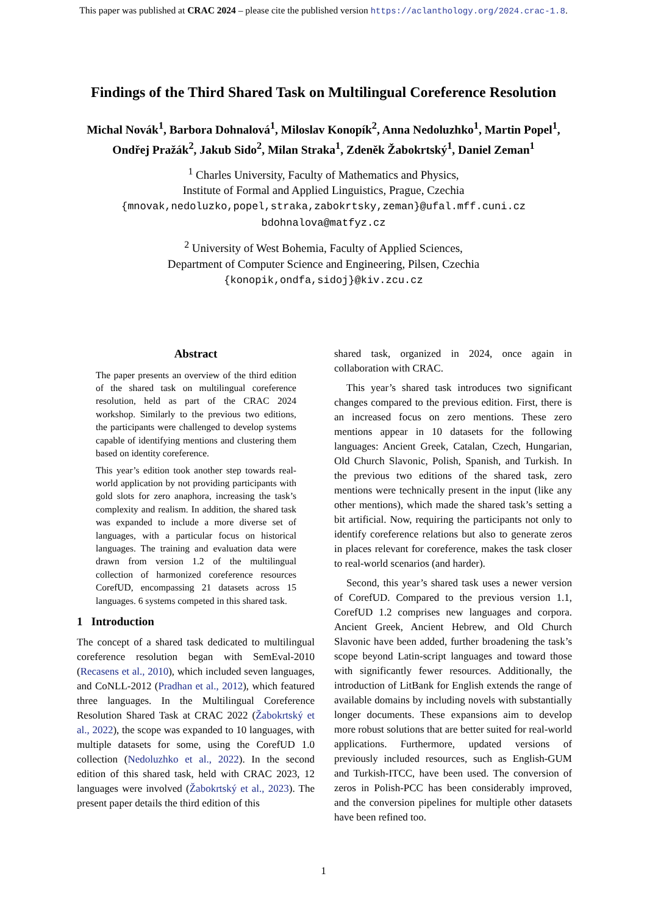This paper was published at CRAC 2024 – please cite the published version https://aclanthology.org/2024.crac-1.8.
Findings of the Third Shared Task on Multilingual Coreference Resolution
Michal Novák<sup>1</sup>, Barbora Dohnalová<sup>1</sup>, Miloslav Konopík<sup>2</sup>, Anna Nedoluzhko<sup>1</sup>, Martin Popel<sup>1</sup>,
Ondřej Pražák<sup>2</sup>, Jakub Sido<sup>2</sup>, Milan Straka<sup>1</sup>, Zdeněk Žabokrtský<sup>1</sup>, Daniel Zeman<sup>1</sup>
<sup>1</sup> Charles University, Faculty of Mathematics and Physics,
Institute of Formal and Applied Linguistics, Prague, Czechia
{mnovak,nedoluzko,popel,straka,zabokrtsky,zeman}@ufal.mff.cuni.cz
bdohnalova@matfyz.cz
<sup>2</sup> University of West Bohemia, Faculty of Applied Sciences,
Department of Computer Science and Engineering, Pilsen, Czechia
{konopik,ondfa,sidoj}@kiv.zcu.cz
Abstract
The paper presents an overview of the third edition of the shared task on multilingual coreference resolution, held as part of the CRAC 2024 workshop. Similarly to the previous two editions, the participants were challenged to develop systems capable of identifying mentions and clustering them based on identity coreference.
This year’s edition took another step towards real-world application by not providing participants with gold slots for zero anaphora, increasing the task’s complexity and realism. In addition, the shared task was expanded to include a more diverse set of languages, with a particular focus on historical languages. The training and evaluation data were drawn from version 1.2 of the multilingual collection of harmonized coreference resources CorefUD, encompassing 21 datasets across 15 languages. 6 systems competed in this shared task.
1 Introduction
The concept of a shared task dedicated to multilingual coreference resolution began with SemEval-2010 (Recasens et al., 2010), which included seven languages, and CoNLL-2012 (Pradhan et al., 2012), which featured three languages. In the Multilingual Coreference Resolution Shared Task at CRAC 2022 (Žabokrtský et al., 2022), the scope was expanded to 10 languages, with multiple datasets for some, using the CorefUD 1.0 collection (Nedoluzhko et al., 2022). In the second edition of this shared task, held with CRAC 2023, 12 languages were involved (Žabokrtský et al., 2023). The present paper details the third edition of this
shared task, organized in 2024, once again in collaboration with CRAC.
This year’s shared task introduces two significant changes compared to the previous edition. First, there is an increased focus on zero mentions. These zero mentions appear in 10 datasets for the following languages: Ancient Greek, Catalan, Czech, Hungarian, Old Church Slavonic, Polish, Spanish, and Turkish. In the previous two editions of the shared task, zero mentions were technically present in the input (like any other mentions), which made the shared task’s setting a bit artificial. Now, requiring the participants not only to identify coreference relations but also to generate zeros in places relevant for coreference, makes the task closer to real-world scenarios (and harder).
Second, this year’s shared task uses a newer version of CorefUD. Compared to the previous version 1.1, CorefUD 1.2 comprises new languages and corpora. Ancient Greek, Ancient Hebrew, and Old Church Slavonic have been added, further broadening the task’s scope beyond Latin-script languages and toward those with significantly fewer resources. Additionally, the introduction of LitBank for English extends the range of available domains by including novels with substantially longer documents. These expansions aim to develop more robust solutions that are better suited for real-world applications. Furthermore, updated versions of previously included resources, such as English-GUM and Turkish-ITCC, have been used. The conversion of zeros in Polish-PCC has been considerably improved, and the conversion pipelines for multiple other datasets have been refined too.
1